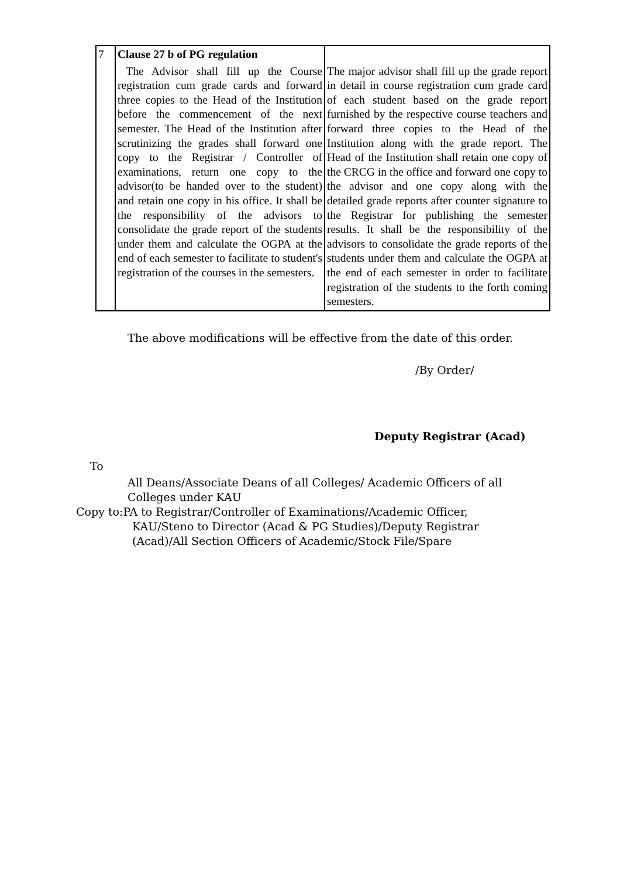| 7 | Clause 27 b of PG regulation | |
| | The Advisor shall fill up the Course registration cum grade cards and forward three copies to the Head of the Institution before the commencement of the next semester. The Head of the Institution after scrutinizing the grades shall forward one copy to the Registrar / Controller of examinations, return one copy to the advisor(to be handed over to the student) and retain one copy in his office. It shall be the responsibility of the advisors to consolidate the grade report of the students under them and calculate the OGPA at the end of each semester to facilitate to student's registration of the courses in the semesters. | The major advisor shall fill up the grade report in detail in course registration cum grade card of each student based on the grade report furnished by the respective course teachers and forward three copies to the Head of the Institution along with the grade report. The Head of the Institution shall retain one copy of the CRCG in the office and forward one copy to the advisor and one copy along with the detailed grade reports after counter signature to the Registrar for publishing the semester results. It shall be the responsibility of the advisors to consolidate the grade reports of the students under them and calculate the OGPA at the end of each semester in order to facilitate registration of the students to the forth coming semesters. |
The above modifications will be effective from the date of this order.
/By Order/
Deputy Registrar (Acad)
To
All Deans/Associate Deans of all Colleges/ Academic Officers of all Colleges under KAU
Copy to:PA to Registrar/Controller of Examinations/Academic Officer,
KAU/Steno to Director (Acad & PG Studies)/Deputy Registrar
(Acad)/All Section Officers of Academic/Stock File/Spare